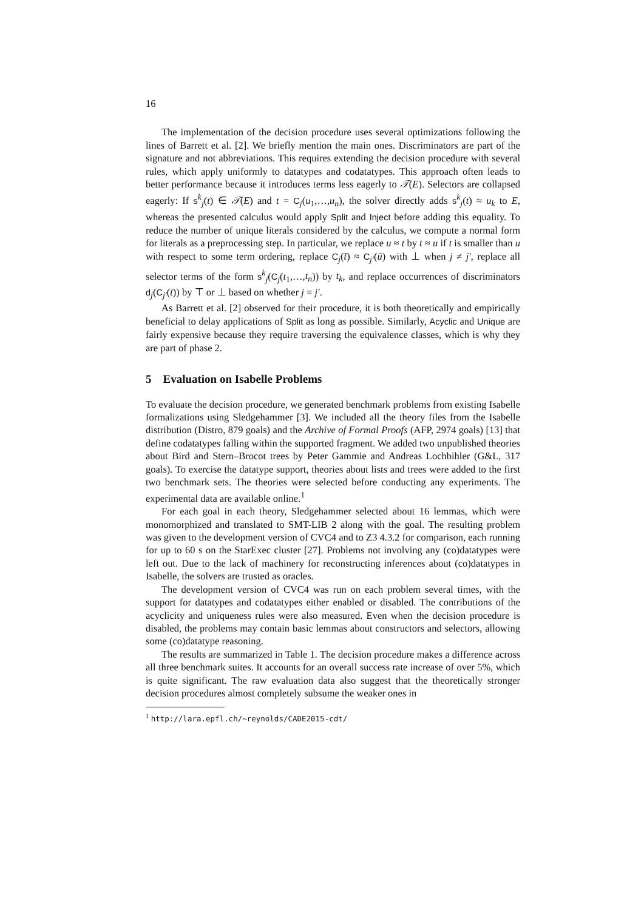16
The implementation of the decision procedure uses several optimizations following the lines of Barrett et al. [2]. We briefly mention the main ones. Discriminators are part of the signature and not abbreviations. This requires extending the decision procedure with several rules, which apply uniformly to datatypes and codatatypes. This approach often leads to better performance because it introduces terms less eagerly to 𝒯(E). Selectors are collapsed eagerly: If s<sup>k</sup><sub>j</sub>(t) ∈ 𝒯(E) and t = C<sub>j</sub>(u<sub>1</sub>,…,u<sub>n</sub>), the solver directly adds s<sup>k</sup><sub>j</sub>(t) ≈ u<sub>k</sub> to E, whereas the presented calculus would apply Split and Inject before adding this equality. To reduce the number of unique literals considered by the calculus, we compute a normal form for literals as a preprocessing step. In particular, we replace u ≈ t by t ≈ u if t is smaller than u with respect to some term ordering, replace C<sub>j</sub>(t̄) ≈ C<sub>j′</sub>(ū) with ⊥ when j ≠ j′, replace all selector terms of the form s<sup>k</sup><sub>j</sub>(C<sub>j</sub>(t<sub>1</sub>,…,t<sub>n</sub>)) by t<sub>k</sub>, and replace occurrences of discriminators d<sub>j</sub>(C<sub>j′</sub>(t̄)) by ⊤ or ⊥ based on whether j = j′.
As Barrett et al. [2] observed for their procedure, it is both theoretically and empirically beneficial to delay applications of Split as long as possible. Similarly, Acyclic and Unique are fairly expensive because they require traversing the equivalence classes, which is why they are part of phase 2.
5 Evaluation on Isabelle Problems
To evaluate the decision procedure, we generated benchmark problems from existing Isabelle formalizations using Sledgehammer [3]. We included all the theory files from the Isabelle distribution (Distro, 879 goals) and the Archive of Formal Proofs (AFP, 2974 goals) [13] that define codatatypes falling within the supported fragment. We added two unpublished theories about Bird and Stern–Brocot trees by Peter Gammie and Andreas Lochbihler (G&L, 317 goals). To exercise the datatype support, theories about lists and trees were added to the first two benchmark sets. The theories were selected before conducting any experiments. The experimental data are available online.<sup>1</sup>
For each goal in each theory, Sledgehammer selected about 16 lemmas, which were monomorphized and translated to SMT-LIB 2 along with the goal. The resulting problem was given to the development version of CVC4 and to Z3 4.3.2 for comparison, each running for up to 60 s on the StarExec cluster [27]. Problems not involving any (co)datatypes were left out. Due to the lack of machinery for reconstructing inferences about (co)datatypes in Isabelle, the solvers are trusted as oracles.
The development version of CVC4 was run on each problem several times, with the support for datatypes and codatatypes either enabled or disabled. The contributions of the acyclicity and uniqueness rules were also measured. Even when the decision procedure is disabled, the problems may contain basic lemmas about constructors and selectors, allowing some (co)datatype reasoning.
The results are summarized in Table 1. The decision procedure makes a difference across all three benchmark suites. It accounts for an overall success rate increase of over 5%, which is quite significant. The raw evaluation data also suggest that the theoretically stronger decision procedures almost completely subsume the weaker ones in
<sup>1</sup> http://lara.epfl.ch/~reynolds/CADE2015-cdt/